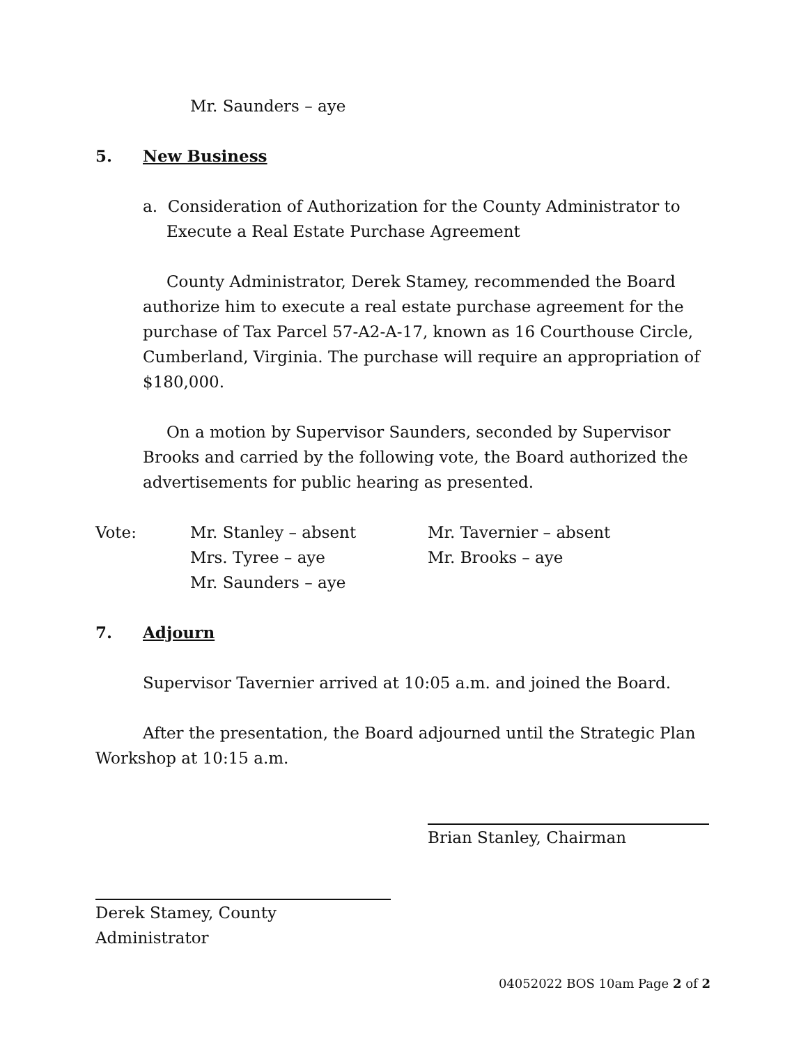Mr. Saunders – aye
5. New Business
a. Consideration of Authorization for the County Administrator to Execute a Real Estate Purchase Agreement
County Administrator, Derek Stamey, recommended the Board authorize him to execute a real estate purchase agreement for the purchase of Tax Parcel 57-A2-A-17, known as 16 Courthouse Circle, Cumberland, Virginia. The purchase will require an appropriation of $180,000.
On a motion by Supervisor Saunders, seconded by Supervisor Brooks and carried by the following vote, the Board authorized the advertisements for public hearing as presented.
Vote: Mr. Stanley – absent
Mrs. Tyree – aye
Mr. Saunders – aye
Mr. Tavernier – absent
Mr. Brooks – aye
7. Adjourn
Supervisor Tavernier arrived at 10:05 a.m. and joined the Board.
After the presentation, the Board adjourned until the Strategic Plan Workshop at 10:15 a.m.
Brian Stanley, Chairman
Derek Stamey, County Administrator
04052022 BOS 10am Page 2 of 2